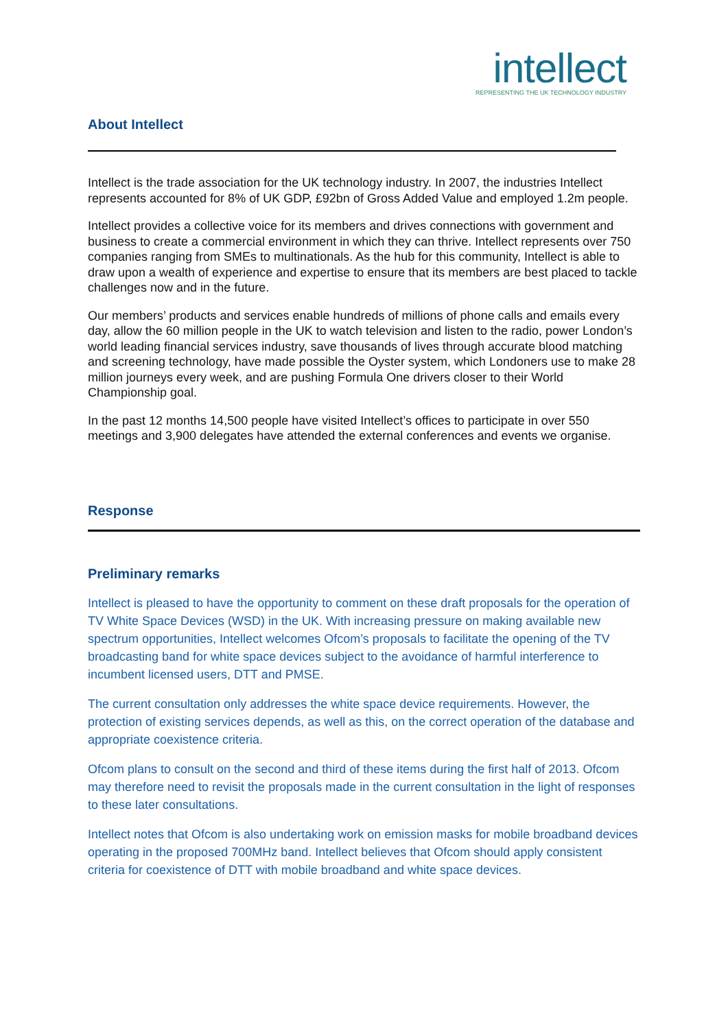intellect
REPRESENTING THE UK TECHNOLOGY INDUSTRY
About Intellect
Intellect is the trade association for the UK technology industry. In 2007, the industries Intellect represents accounted for 8% of UK GDP, £92bn of Gross Added Value and employed 1.2m people.
Intellect provides a collective voice for its members and drives connections with government and business to create a commercial environment in which they can thrive. Intellect represents over 750 companies ranging from SMEs to multinationals. As the hub for this community, Intellect is able to draw upon a wealth of experience and expertise to ensure that its members are best placed to tackle challenges now and in the future.
Our members’ products and services enable hundreds of millions of phone calls and emails every day, allow the 60 million people in the UK to watch television and listen to the radio, power London’s world leading financial services industry, save thousands of lives through accurate blood matching and screening technology, have made possible the Oyster system, which Londoners use to make 28 million journeys every week, and are pushing Formula One drivers closer to their World Championship goal.
In the past 12 months 14,500 people have visited Intellect’s offices to participate in over 550 meetings and 3,900 delegates have attended the external conferences and events we organise.
Response
Preliminary remarks
Intellect is pleased to have the opportunity to comment on these draft proposals for the operation of TV White Space Devices (WSD) in the UK. With increasing pressure on making available new spectrum opportunities, Intellect welcomes Ofcom’s proposals to facilitate the opening of the TV broadcasting band for white space devices subject to the avoidance of harmful interference to incumbent licensed users, DTT and PMSE.
The current consultation only addresses the white space device requirements. However, the protection of existing services depends, as well as this, on the correct operation of the database and appropriate coexistence criteria.
Ofcom plans to consult on the second and third of these items during the first half of 2013. Ofcom may therefore need to revisit the proposals made in the current consultation in the light of responses to these later consultations.
Intellect notes that Ofcom is also undertaking work on emission masks for mobile broadband devices operating in the proposed 700MHz band. Intellect believes that Ofcom should apply consistent criteria for coexistence of DTT with mobile broadband and white space devices.